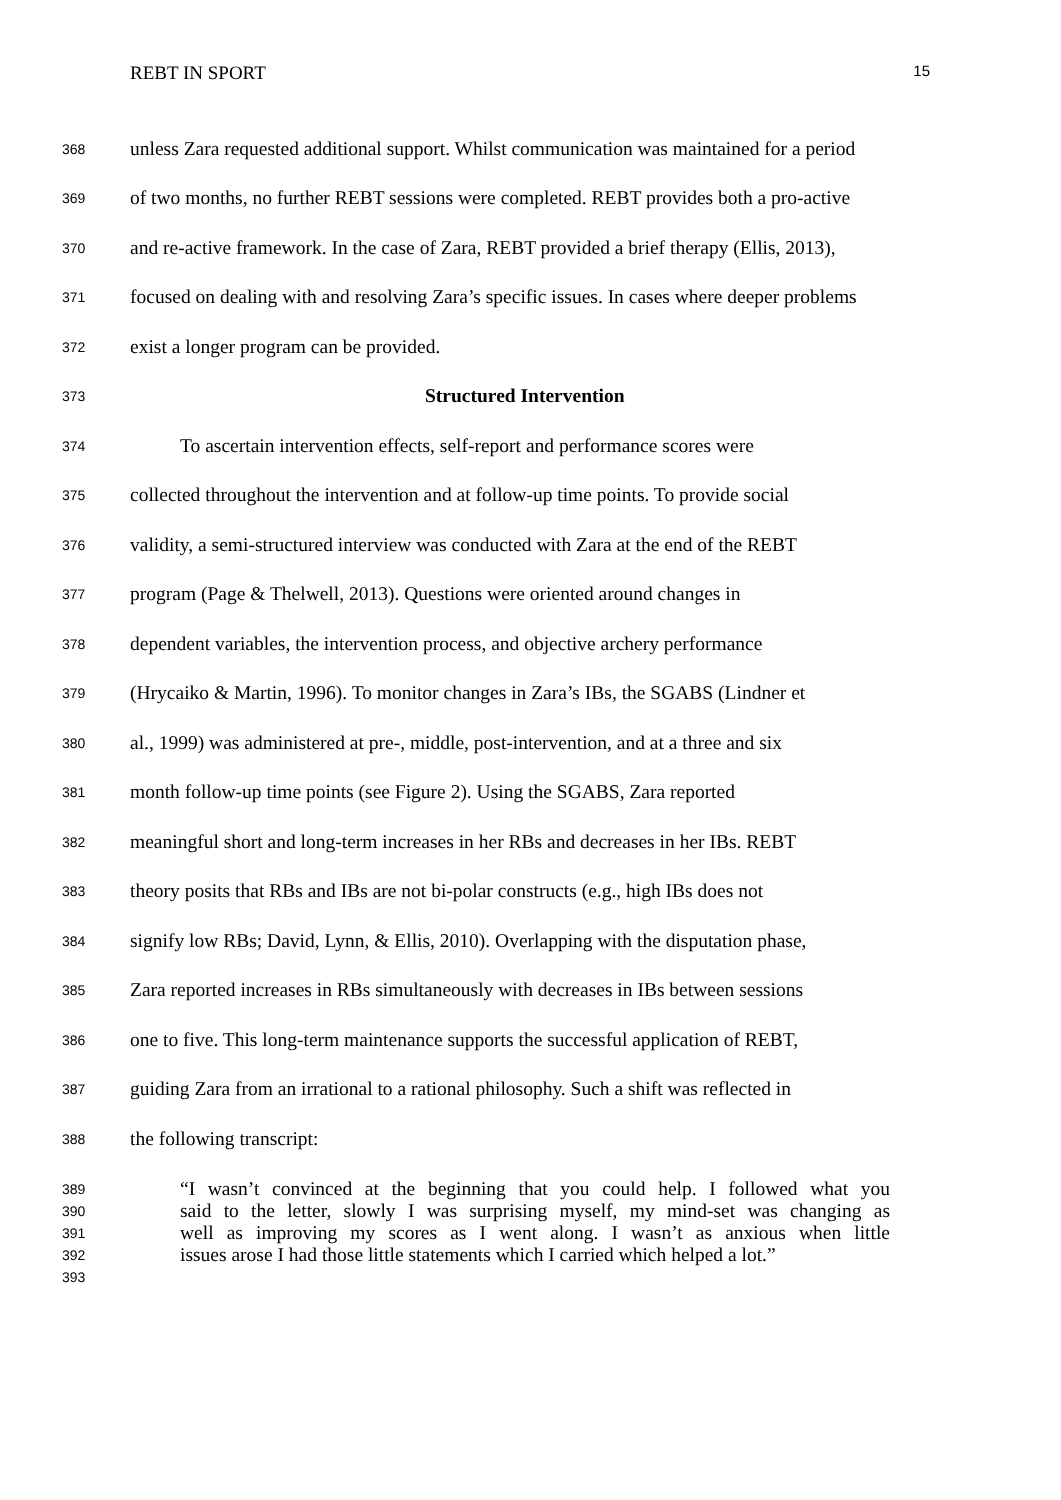REBT IN SPORT 15
368 unless Zara requested additional support. Whilst communication was maintained for a period
369 of two months, no further REBT sessions were completed. REBT provides both a pro-active
370 and re-active framework. In the case of Zara, REBT provided a brief therapy (Ellis, 2013),
371 focused on dealing with and resolving Zara’s specific issues. In cases where deeper problems
372 exist a longer program can be provided.
373 Structured Intervention
374 To ascertain intervention effects, self-report and performance scores were
375 collected throughout the intervention and at follow-up time points. To provide social
376 validity, a semi-structured interview was conducted with Zara at the end of the REBT
377 program (Page & Thelwell, 2013). Questions were oriented around changes in
378 dependent variables, the intervention process, and objective archery performance
379 (Hrycaiko & Martin, 1996). To monitor changes in Zara’s IBs, the SGABS (Lindner et
380 al., 1999) was administered at pre-, middle, post-intervention, and at a three and six
381 month follow-up time points (see Figure 2). Using the SGABS, Zara reported
382 meaningful short and long-term increases in her RBs and decreases in her IBs. REBT
383 theory posits that RBs and IBs are not bi-polar constructs (e.g., high IBs does not
384 signify low RBs; David, Lynn, & Ellis, 2010). Overlapping with the disputation phase,
385 Zara reported increases in RBs simultaneously with decreases in IBs between sessions
386 one to five. This long-term maintenance supports the successful application of REBT,
387 guiding Zara from an irrational to a rational philosophy. Such a shift was reflected in
388 the following transcript:
389 “I wasn’t convinced at the beginning that you could help. I followed what you
390 said to the letter, slowly I was surprising myself, my mind-set was changing as
391 well as improving my scores as I went along. I wasn’t as anxious when little
392 issues arose I had those little statements which I carried which helped a lot.”
393